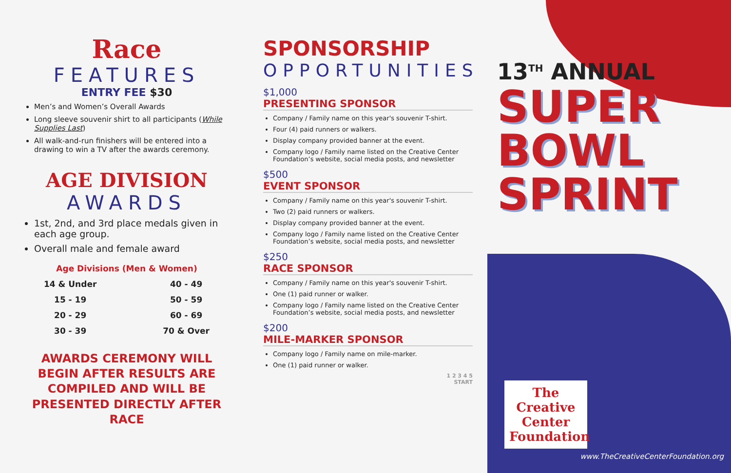Race
FEATURES
ENTRY FEE $30
Men’s and Women’s Overall Awards
Long sleeve souvenir shirt to all participants (While Supplies Last)
All walk-and-run finishers will be entered into a drawing to win a TV after the awards ceremony.
AGE DIVISION
AWARDS
1st, 2nd, and 3rd place medals given in each age group.
Overall male and female award
Age Divisions (Men & Women)
14 & Under
15 - 19
20 - 29
30 - 39
40 - 49
50 - 59
60 - 69
70 & Over
AWARDS CEREMONY WILL BEGIN AFTER RESULTS ARE COMPILED AND WILL BE PRESENTED DIRECTLY AFTER RACE
SPONSORSHIP
OPPORTUNITIES
$1,000
PRESENTING SPONSOR
Company / Family name on this year's souvenir T-shirt.
Four (4) paid runners or walkers.
Display company provided banner at the event.
Company logo / Family name listed on the Creative Center Foundation’s website, social media posts, and newsletter
$500
EVENT SPONSOR
Company / Family name on this year's souvenir T-shirt.
Two (2) paid runners or walkers.
Display company provided banner at the event.
Company logo / Family name listed on the Creative Center Foundation’s website, social media posts, and newsletter
$250
RACE SPONSOR
Company / Family name on this year's souvenir T-shirt.
One (1) paid runner or walker.
Company logo / Family name listed on the Creative Center Foundation’s website, social media posts, and newsletter
$200
MILE-MARKER SPONSOR
Company logo / Family name on mile-marker.
One (1) paid runner or walker.
1 2 3 4 5
START
13<sup>TH</sup> ANNUAL
SUPER
BOWL
SPRINT
The Creative Center Foundation
www.TheCreativeCenterFoundation.org